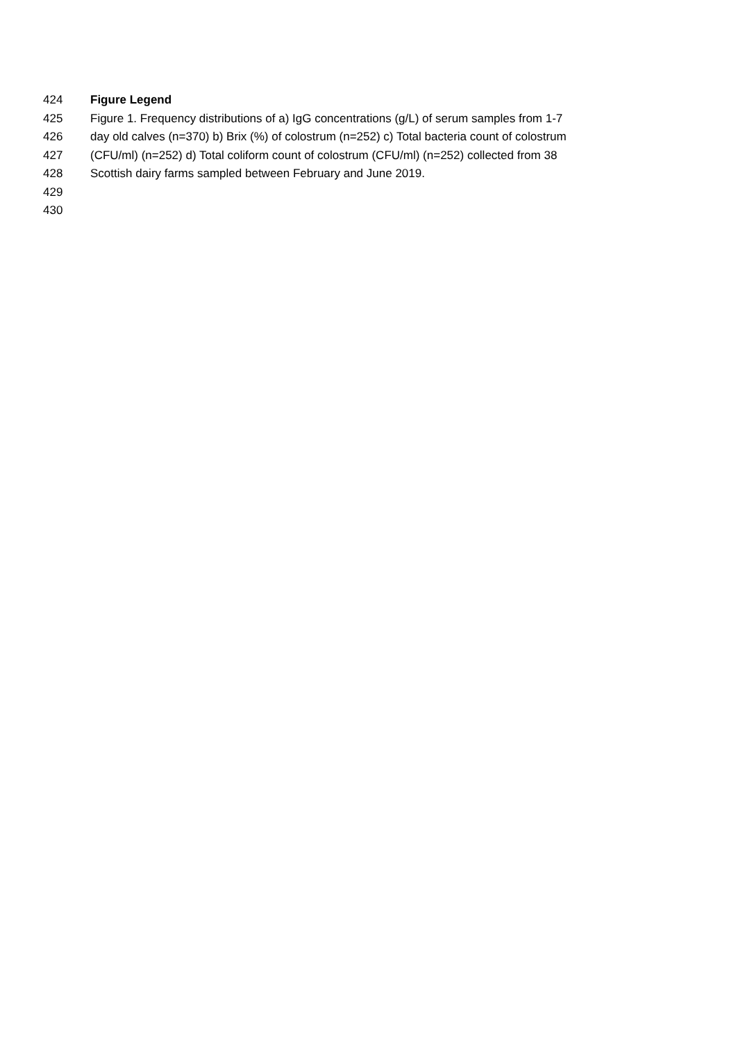424 Figure Legend
425 Figure 1. Frequency distributions of a) IgG concentrations (g/L) of serum samples from 1-7
426 day old calves (n=370) b) Brix (%) of colostrum (n=252) c) Total bacteria count of colostrum
427 (CFU/ml) (n=252) d) Total coliform count of colostrum (CFU/ml) (n=252) collected from 38
428 Scottish dairy farms sampled between February and June 2019.
429
430